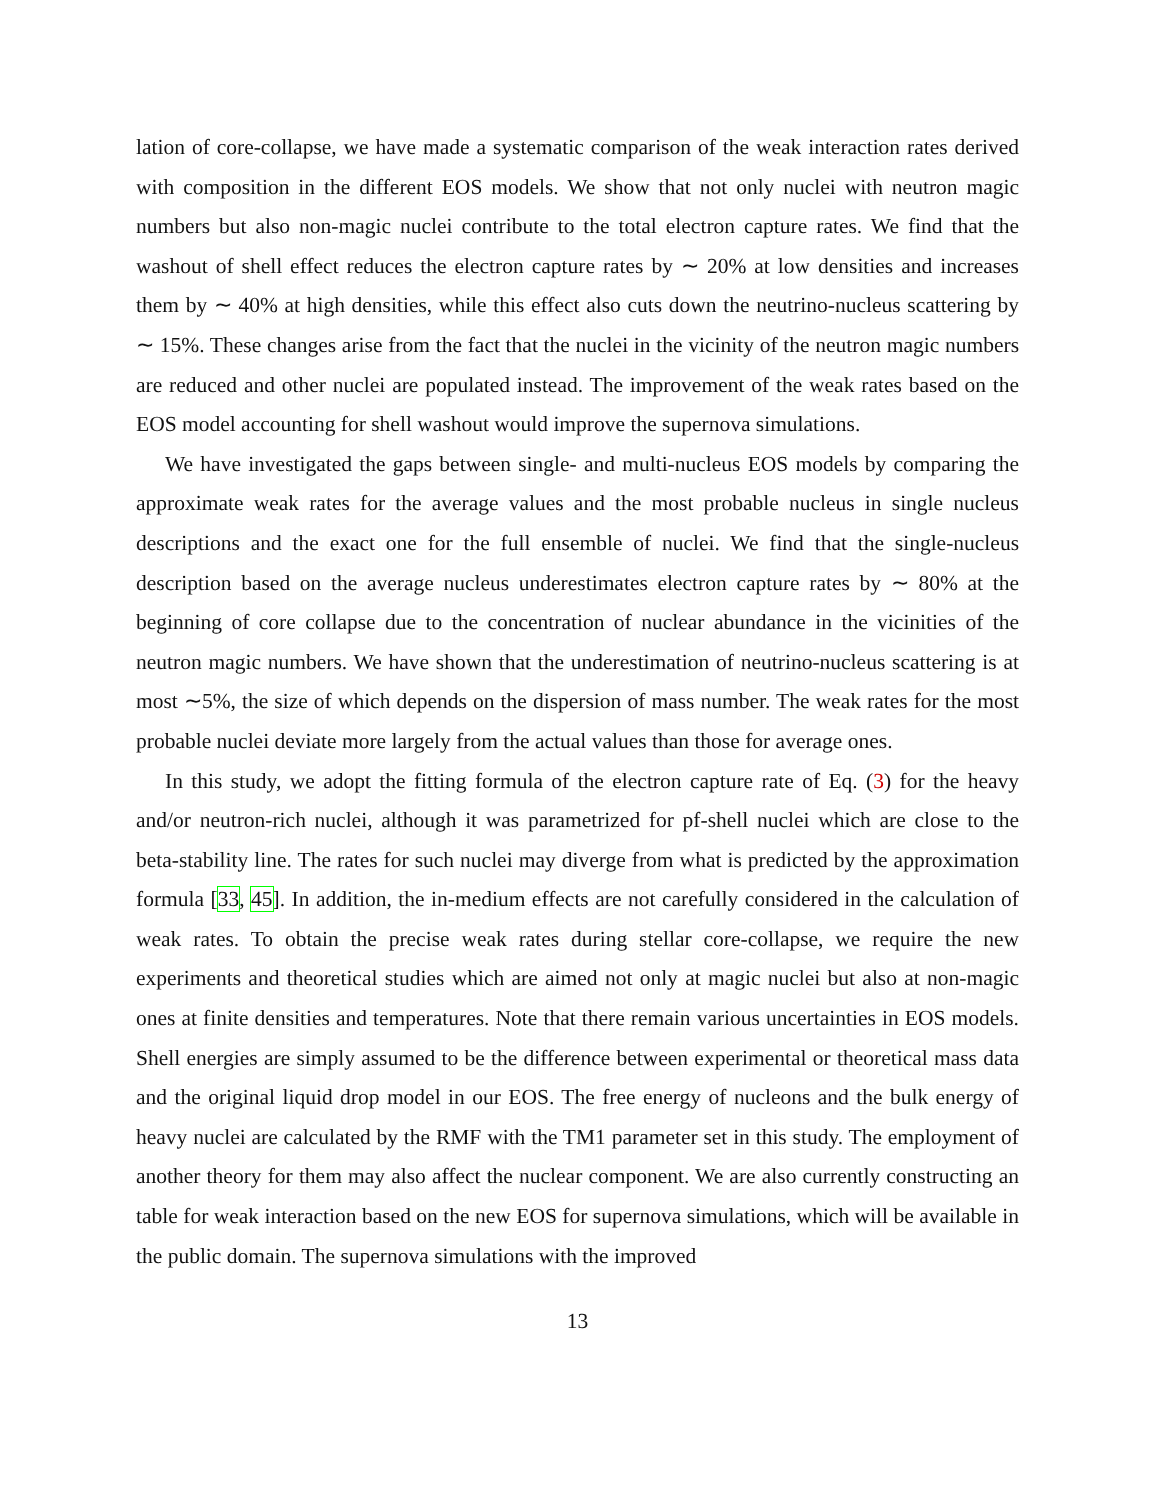lation of core-collapse, we have made a systematic comparison of the weak interaction rates derived with composition in the different EOS models. We show that not only nuclei with neutron magic numbers but also non-magic nuclei contribute to the total electron capture rates. We find that the washout of shell effect reduces the electron capture rates by ∼ 20% at low densities and increases them by ∼ 40% at high densities, while this effect also cuts down the neutrino-nucleus scattering by ∼ 15%. These changes arise from the fact that the nuclei in the vicinity of the neutron magic numbers are reduced and other nuclei are populated instead. The improvement of the weak rates based on the EOS model accounting for shell washout would improve the supernova simulations.
We have investigated the gaps between single- and multi-nucleus EOS models by comparing the approximate weak rates for the average values and the most probable nucleus in single nucleus descriptions and the exact one for the full ensemble of nuclei. We find that the single-nucleus description based on the average nucleus underestimates electron capture rates by ∼ 80% at the beginning of core collapse due to the concentration of nuclear abundance in the vicinities of the neutron magic numbers. We have shown that the underestimation of neutrino-nucleus scattering is at most ∼5%, the size of which depends on the dispersion of mass number. The weak rates for the most probable nuclei deviate more largely from the actual values than those for average ones.
In this study, we adopt the fitting formula of the electron capture rate of Eq. (3) for the heavy and/or neutron-rich nuclei, although it was parametrized for pf-shell nuclei which are close to the beta-stability line. The rates for such nuclei may diverge from what is predicted by the approximation formula [33, 45]. In addition, the in-medium effects are not carefully considered in the calculation of weak rates. To obtain the precise weak rates during stellar core-collapse, we require the new experiments and theoretical studies which are aimed not only at magic nuclei but also at non-magic ones at finite densities and temperatures. Note that there remain various uncertainties in EOS models. Shell energies are simply assumed to be the difference between experimental or theoretical mass data and the original liquid drop model in our EOS. The free energy of nucleons and the bulk energy of heavy nuclei are calculated by the RMF with the TM1 parameter set in this study. The employment of another theory for them may also affect the nuclear component. We are also currently constructing an table for weak interaction based on the new EOS for supernova simulations, which will be available in the public domain. The supernova simulations with the improved
13